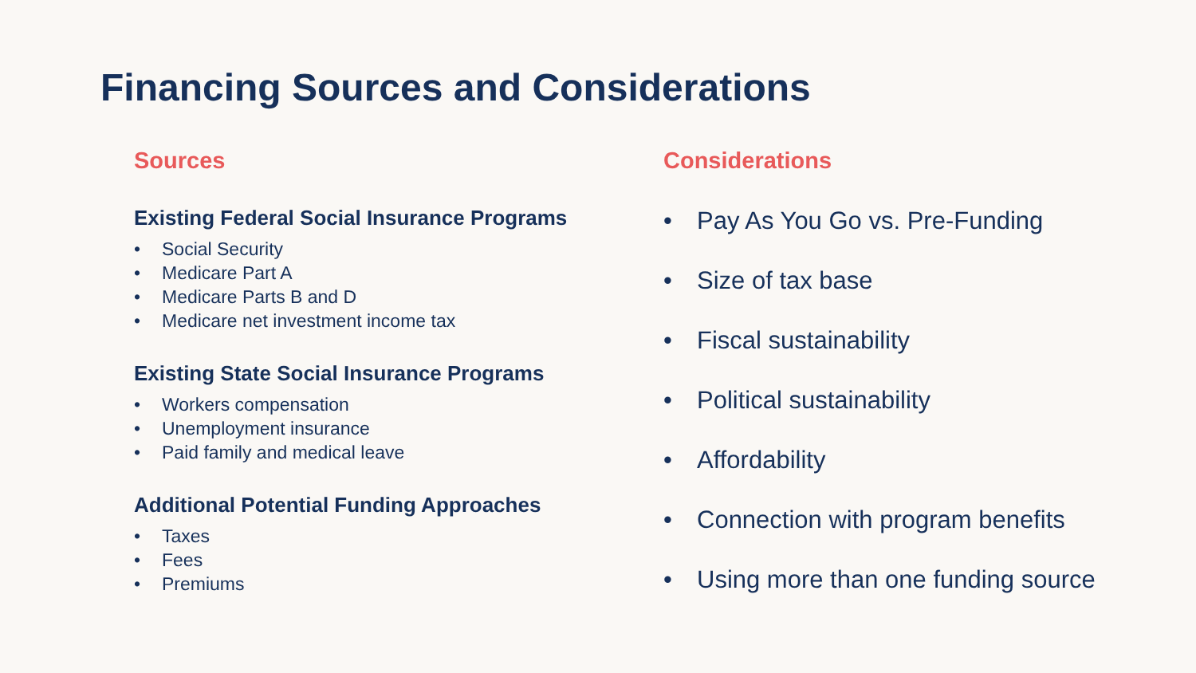Financing Sources and Considerations
Sources
Existing Federal Social Insurance Programs
• Social Security
• Medicare Part A
• Medicare Parts B and D
• Medicare net investment income tax
Existing State Social Insurance Programs
• Workers compensation
• Unemployment insurance
• Paid family and medical leave
Additional Potential Funding Approaches
• Taxes
• Fees
• Premiums
Considerations
• Pay As You Go vs. Pre-Funding
• Size of tax base
• Fiscal sustainability
• Political sustainability
• Affordability
• Connection with program benefits
• Using more than one funding source